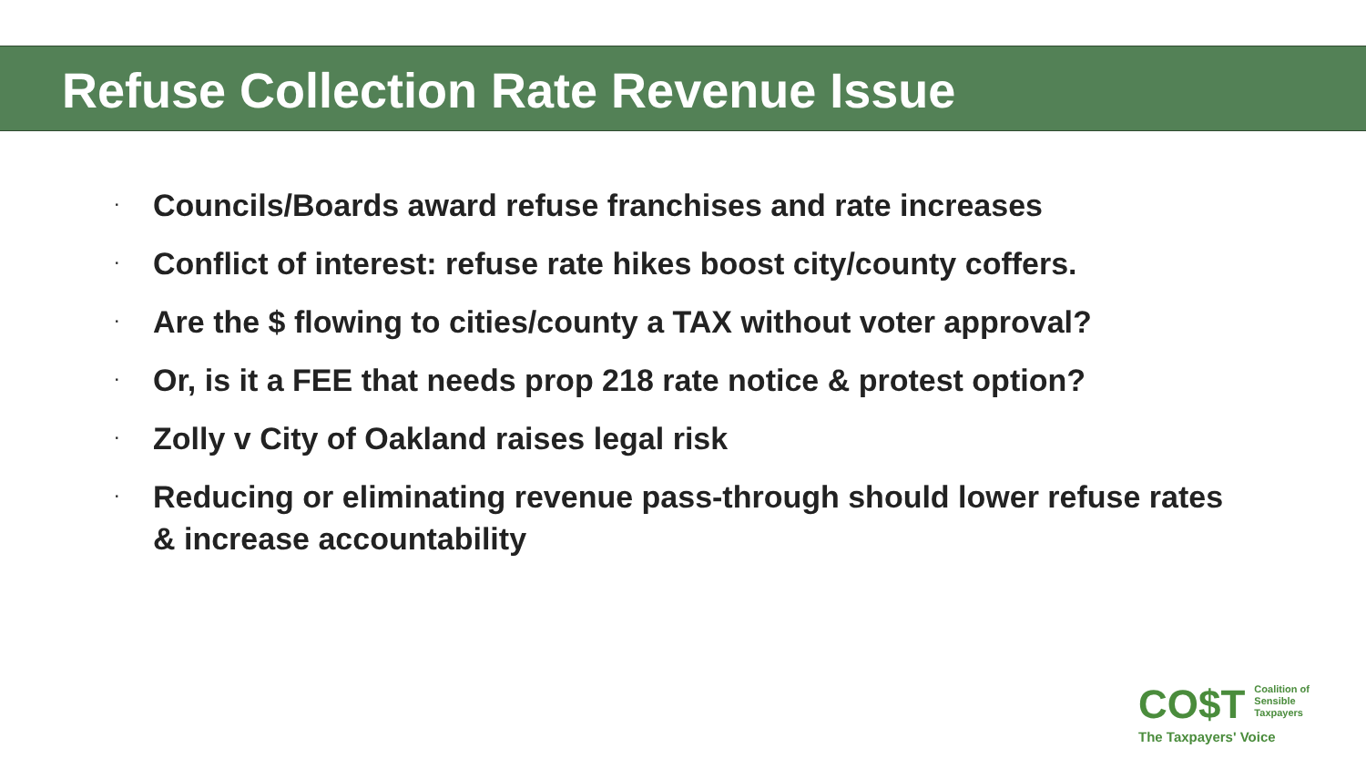Refuse Collection Rate Revenue Issue
· Councils/Boards award refuse franchises and rate increases
· Conflict of interest: refuse rate hikes boost city/county coffers.
· Are the $ flowing to cities/county a TAX without voter approval?
· Or, is it a FEE that needs prop 218 rate notice & protest option?
· Zolly v City of Oakland raises legal risk
· Reducing or eliminating revenue pass-through should lower refuse rates & increase accountability
CO$T Coalition of
Sensible
Taxpayers
The Taxpayers' Voice